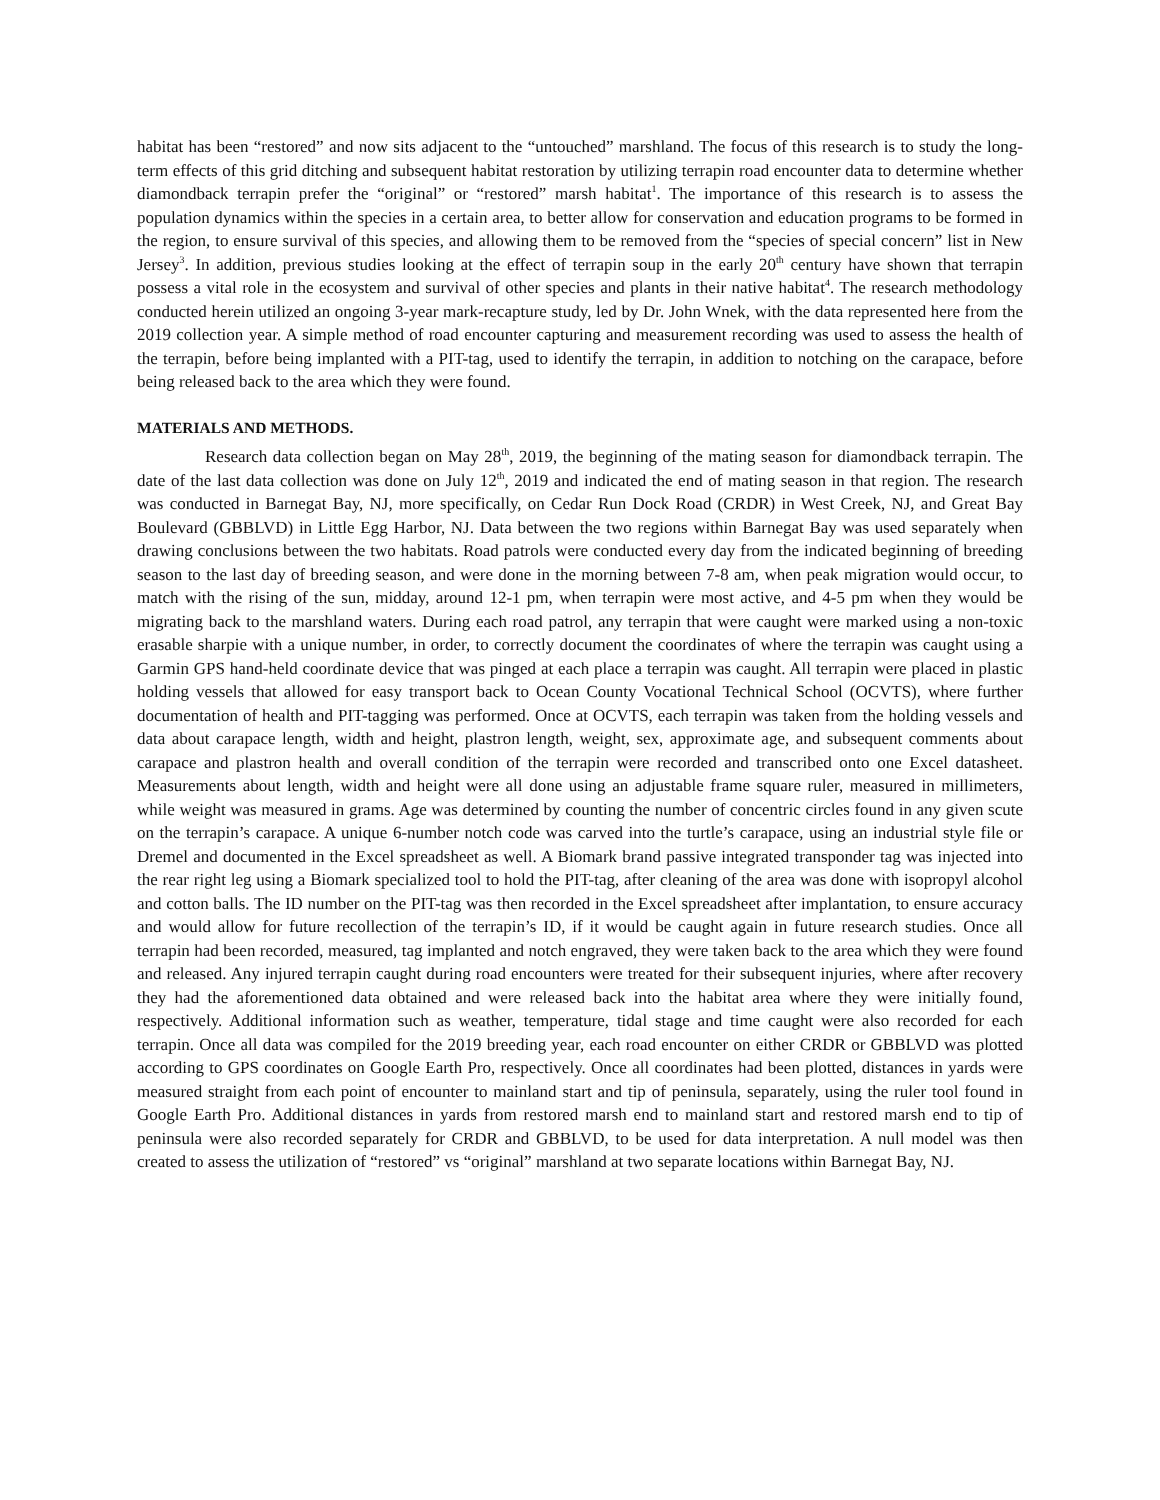habitat has been “restored” and now sits adjacent to the “untouched” marshland. The focus of this research is to study the long-term effects of this grid ditching and subsequent habitat restoration by utilizing terrapin road encounter data to determine whether diamondback terrapin prefer the “original” or “restored” marsh habitat<sup>1</sup>. The importance of this research is to assess the population dynamics within the species in a certain area, to better allow for conservation and education programs to be formed in the region, to ensure survival of this species, and allowing them to be removed from the “species of special concern” list in New Jersey<sup>3</sup>. In addition, previous studies looking at the effect of terrapin soup in the early 20<sup>th</sup> century have shown that terrapin possess a vital role in the ecosystem and survival of other species and plants in their native habitat<sup>4</sup>. The research methodology conducted herein utilized an ongoing 3-year mark-recapture study, led by Dr. John Wnek, with the data represented here from the 2019 collection year. A simple method of road encounter capturing and measurement recording was used to assess the health of the terrapin, before being implanted with a PIT-tag, used to identify the terrapin, in addition to notching on the carapace, before being released back to the area which they were found.
MATERIALS AND METHODS.
Research data collection began on May 28<sup>th</sup>, 2019, the beginning of the mating season for diamondback terrapin. The date of the last data collection was done on July 12<sup>th</sup>, 2019 and indicated the end of mating season in that region. The research was conducted in Barnegat Bay, NJ, more specifically, on Cedar Run Dock Road (CRDR) in West Creek, NJ, and Great Bay Boulevard (GBBLVD) in Little Egg Harbor, NJ. Data between the two regions within Barnegat Bay was used separately when drawing conclusions between the two habitats. Road patrols were conducted every day from the indicated beginning of breeding season to the last day of breeding season, and were done in the morning between 7-8 am, when peak migration would occur, to match with the rising of the sun, midday, around 12-1 pm, when terrapin were most active, and 4-5 pm when they would be migrating back to the marshland waters. During each road patrol, any terrapin that were caught were marked using a non-toxic erasable sharpie with a unique number, in order, to correctly document the coordinates of where the terrapin was caught using a Garmin GPS hand-held coordinate device that was pinged at each place a terrapin was caught. All terrapin were placed in plastic holding vessels that allowed for easy transport back to Ocean County Vocational Technical School (OCVTS), where further documentation of health and PIT-tagging was performed. Once at OCVTS, each terrapin was taken from the holding vessels and data about carapace length, width and height, plastron length, weight, sex, approximate age, and subsequent comments about carapace and plastron health and overall condition of the terrapin were recorded and transcribed onto one Excel datasheet. Measurements about length, width and height were all done using an adjustable frame square ruler, measured in millimeters, while weight was measured in grams. Age was determined by counting the number of concentric circles found in any given scute on the terrapin’s carapace. A unique 6-number notch code was carved into the turtle’s carapace, using an industrial style file or Dremel and documented in the Excel spreadsheet as well. A Biomark brand passive integrated transponder tag was injected into the rear right leg using a Biomark specialized tool to hold the PIT-tag, after cleaning of the area was done with isopropyl alcohol and cotton balls. The ID number on the PIT-tag was then recorded in the Excel spreadsheet after implantation, to ensure accuracy and would allow for future recollection of the terrapin’s ID, if it would be caught again in future research studies. Once all terrapin had been recorded, measured, tag implanted and notch engraved, they were taken back to the area which they were found and released. Any injured terrapin caught during road encounters were treated for their subsequent injuries, where after recovery they had the aforementioned data obtained and were released back into the habitat area where they were initially found, respectively. Additional information such as weather, temperature, tidal stage and time caught were also recorded for each terrapin. Once all data was compiled for the 2019 breeding year, each road encounter on either CRDR or GBBLVD was plotted according to GPS coordinates on Google Earth Pro, respectively. Once all coordinates had been plotted, distances in yards were measured straight from each point of encounter to mainland start and tip of peninsula, separately, using the ruler tool found in Google Earth Pro. Additional distances in yards from restored marsh end to mainland start and restored marsh end to tip of peninsula were also recorded separately for CRDR and GBBLVD, to be used for data interpretation. A null model was then created to assess the utilization of “restored” vs “original” marshland at two separate locations within Barnegat Bay, NJ.